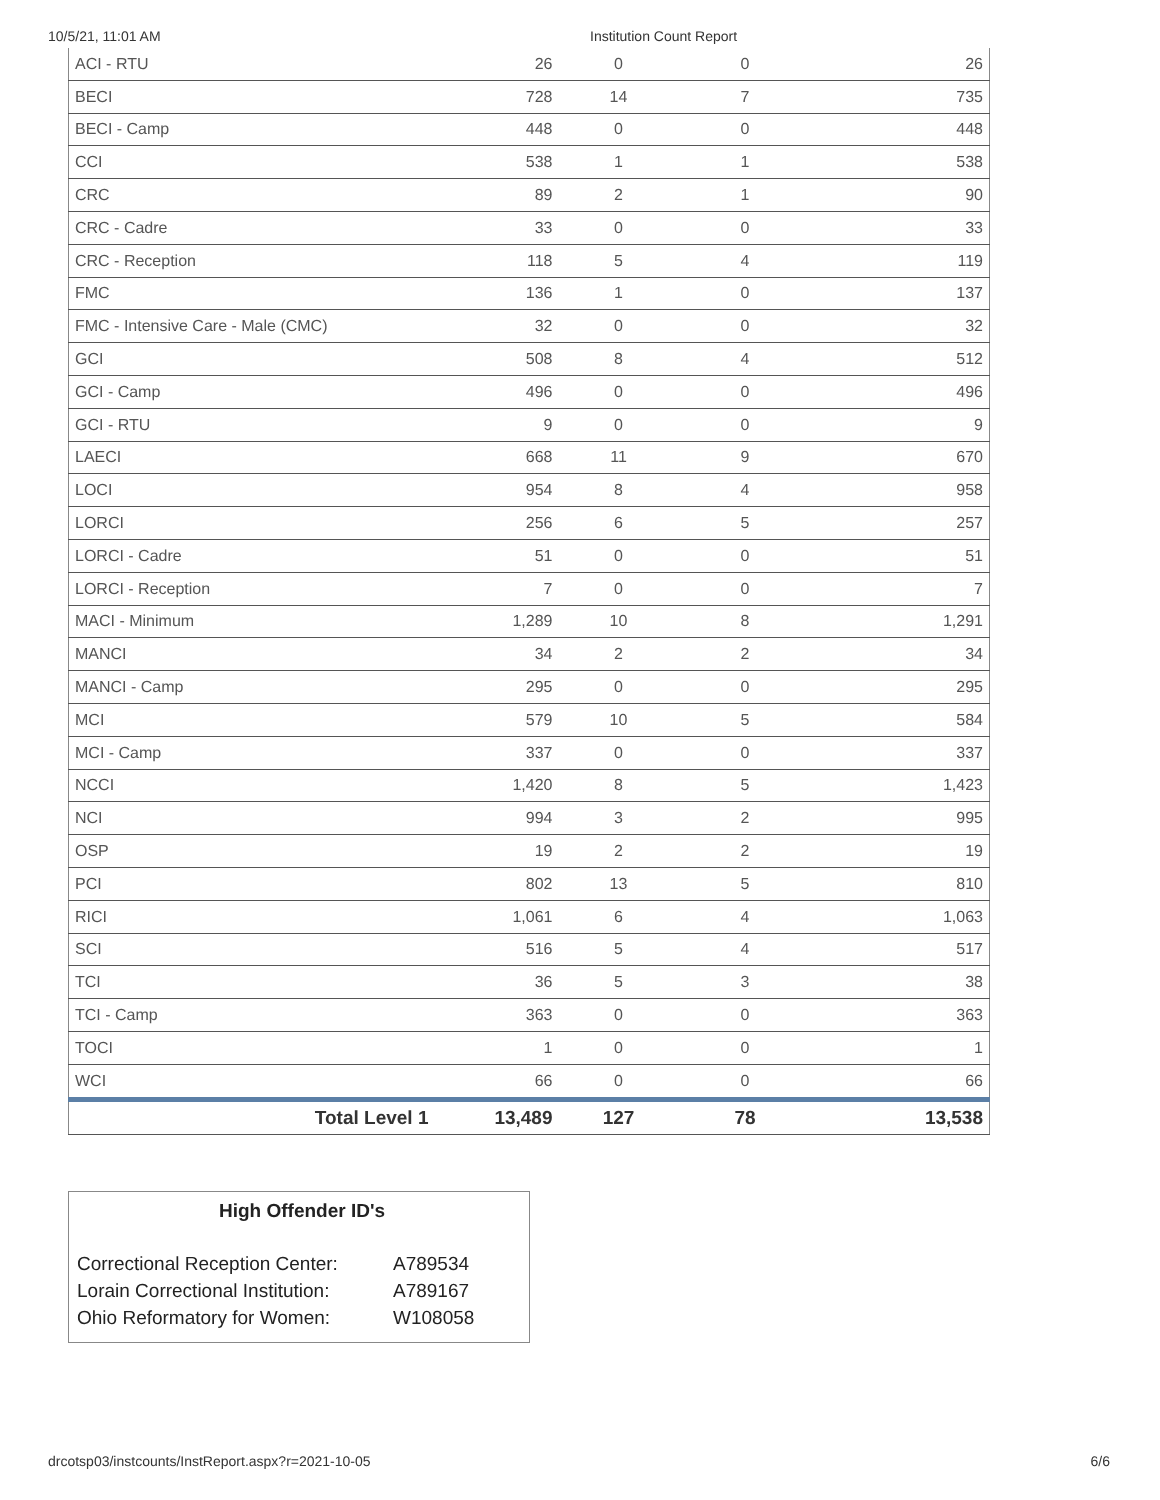10/5/21, 11:01 AM Institution Count Report
| ACI - RTU | 26 | 0 | 0 | 26 |
| BECI | 728 | 14 | 7 | 735 |
| BECI - Camp | 448 | 0 | 0 | 448 |
| CCI | 538 | 1 | 1 | 538 |
| CRC | 89 | 2 | 1 | 90 |
| CRC - Cadre | 33 | 0 | 0 | 33 |
| CRC - Reception | 118 | 5 | 4 | 119 |
| FMC | 136 | 1 | 0 | 137 |
| FMC - Intensive Care - Male (CMC) | 32 | 0 | 0 | 32 |
| GCI | 508 | 8 | 4 | 512 |
| GCI - Camp | 496 | 0 | 0 | 496 |
| GCI - RTU | 9 | 0 | 0 | 9 |
| LAECI | 668 | 11 | 9 | 670 |
| LOCI | 954 | 8 | 4 | 958 |
| LORCI | 256 | 6 | 5 | 257 |
| LORCI - Cadre | 51 | 0 | 0 | 51 |
| LORCI - Reception | 7 | 0 | 0 | 7 |
| MACI - Minimum | 1,289 | 10 | 8 | 1,291 |
| MANCI | 34 | 2 | 2 | 34 |
| MANCI - Camp | 295 | 0 | 0 | 295 |
| MCI | 579 | 10 | 5 | 584 |
| MCI - Camp | 337 | 0 | 0 | 337 |
| NCCI | 1,420 | 8 | 5 | 1,423 |
| NCI | 994 | 3 | 2 | 995 |
| OSP | 19 | 2 | 2 | 19 |
| PCI | 802 | 13 | 5 | 810 |
| RICI | 1,061 | 6 | 4 | 1,063 |
| SCI | 516 | 5 | 4 | 517 |
| TCI | 36 | 5 | 3 | 38 |
| TCI - Camp | 363 | 0 | 0 | 363 |
| TOCI | 1 | 0 | 0 | 1 |
| WCI | 66 | 0 | 0 | 66 |
| Total Level 1 | 13,489 | 127 | 78 | 13,538 |
High Offender ID's
| Correctional Reception Center: | A789534 |
| Lorain Correctional Institution: | A789167 |
| Ohio Reformatory for Women: | W108058 |
drcotsp03/instcounts/InstReport.aspx?r=2021-10-05 6/6